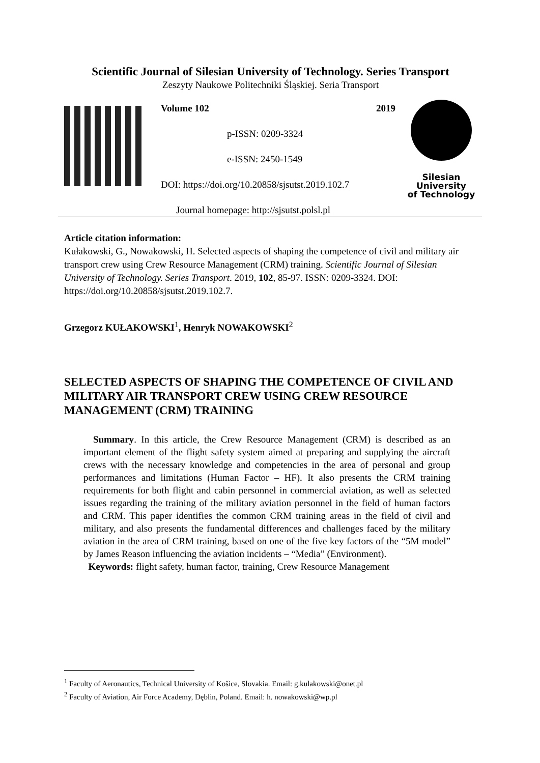Scientific Journal of Silesian University of Technology. Series Transport
Zeszyty Naukowe Politechniki Śląskiej. Seria Transport
Volume 102 2019
p-ISSN: 0209-3324
e-ISSN: 2450-1549
DOI: https://doi.org/10.20858/sjsutst.2019.102.7
Journal homepage: http://sjsutst.polsl.pl
Silesian
University
of Technology
Article citation information:
Kułakowski, G., Nowakowski, H. Selected aspects of shaping the competence of civil and military air transport crew using Crew Resource Management (CRM) training. Scientific Journal of Silesian University of Technology. Series Transport. 2019, 102, 85-97. ISSN: 0209-3324. DOI: https://doi.org/10.20858/sjsutst.2019.102.7.
Grzegorz KUŁAKOWSKI<sup>1</sup>, Henryk NOWAKOWSKI<sup>2</sup>
SELECTED ASPECTS OF SHAPING THE COMPETENCE OF CIVIL AND MILITARY AIR TRANSPORT CREW USING CREW RESOURCE MANAGEMENT (CRM) TRAINING
Summary. In this article, the Crew Resource Management (CRM) is described as an important element of the flight safety system aimed at preparing and supplying the aircraft crews with the necessary knowledge and competencies in the area of personal and group performances and limitations (Human Factor – HF). It also presents the CRM training requirements for both flight and cabin personnel in commercial aviation, as well as selected issues regarding the training of the military aviation personnel in the field of human factors and CRM. This paper identifies the common CRM training areas in the field of civil and military, and also presents the fundamental differences and challenges faced by the military aviation in the area of CRM training, based on one of the five key factors of the “5M model” by James Reason influencing the aviation incidents – “Media” (Environment).
Keywords: flight safety, human factor, training, Crew Resource Management
<sup>1</sup> Faculty of Aeronautics, Technical University of Košice, Slovakia. Email: g.kulakowski@onet.pl
<sup>2</sup> Faculty of Aviation, Air Force Academy, Dęblin, Poland. Email: h. nowakowski@wp.pl